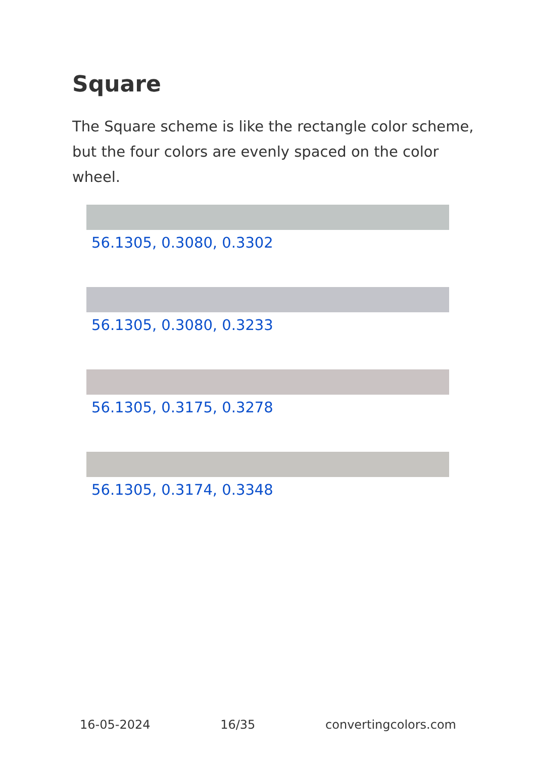Square
The Square scheme is like the rectangle color scheme, but the four colors are evenly spaced on the color wheel.
56.1305, 0.3080, 0.3302
56.1305, 0.3080, 0.3233
56.1305, 0.3175, 0.3278
56.1305, 0.3174, 0.3348
16-05-2024 16/35 convertingcolors.com